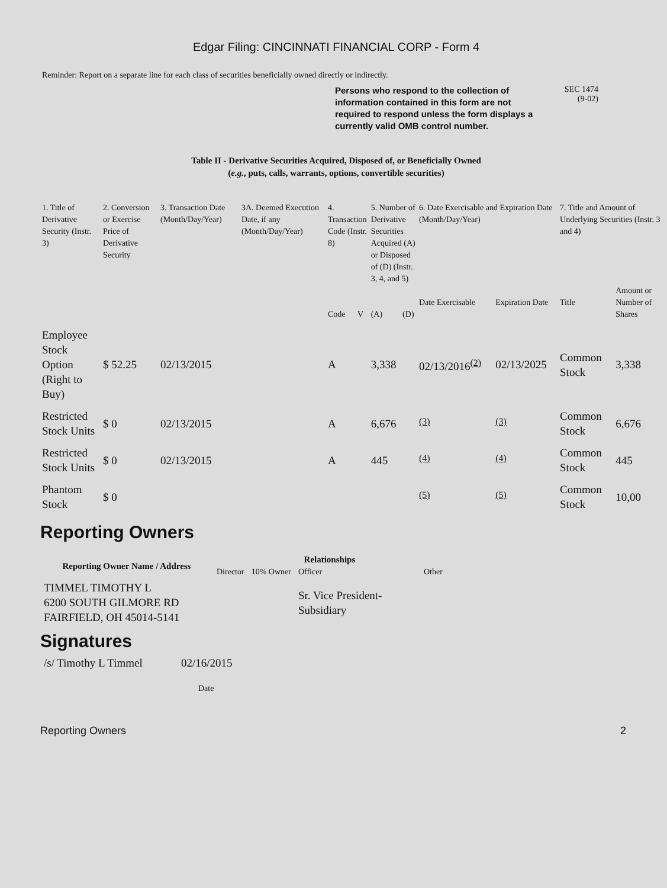Edgar Filing: CINCINNATI FINANCIAL CORP - Form 4
Reminder: Report on a separate line for each class of securities beneficially owned directly or indirectly.
Persons who respond to the collection of information contained in this form are not required to respond unless the form displays a currently valid OMB control number.
SEC 1474
(9-02)
Table II - Derivative Securities Acquired, Disposed of, or Beneficially Owned
(e.g., puts, calls, warrants, options, convertible securities)
| 1. Title of Derivative Security (Instr. 3) | 2. Conversion or Exercise Price of Derivative Security | 3. Transaction Date (Month/Day/Year) | 3A. Deemed Execution Date, if any (Month/Day/Year) | 4. Transaction Code (Instr. 8) | | 5. Number of Derivative Securities Acquired (A) or Disposed of (D) (Instr. 3, 4, and 5) | | 6. Date Exercisable and Expiration Date (Month/Day/Year) | | 7. Title and Amount of Underlying Securities (Instr. 3 and 4) | |
| | | | | Code | V | (A) | (D) | Date Exercisable | Expiration Date | Title | Amount or Number of Shares |
| Employee Stock Option (Right to Buy) | $ 52.25 | 02/13/2015 | | A | | 3,338 | | 02/13/2016<sup>(2)</sup> | 02/13/2025 | Common Stock | 3,338 |
| Restricted Stock Units | $ 0 | 02/13/2015 | | A | | 6,676 | | <sup>(3)</sup> | <sup>(3)</sup> | Common Stock | 6,676 |
| Restricted Stock Units | $ 0 | 02/13/2015 | | A | | 445 | | <sup>(4)</sup> | <sup>(4)</sup> | Common Stock | 445 |
| Phantom Stock | $ 0 | | | | | | | <sup>(5)</sup> | <sup>(5)</sup> | Common Stock | 10,00 |
Reporting Owners
| Reporting Owner Name / Address | Relationships | | | |
| --- | --- | --- | --- | --- |
| | Director | 10% Owner | Officer | Other |
| TIMMEL TIMOTHY L 6200 SOUTH GILMORE RD FAIRFIELD, OH 45014-5141 | | | Sr. Vice President-Subsidiary | |
Signatures
| /s/ Timothy L Timmel | 02/16/2015 |
| | Date |
Reporting Owners 2